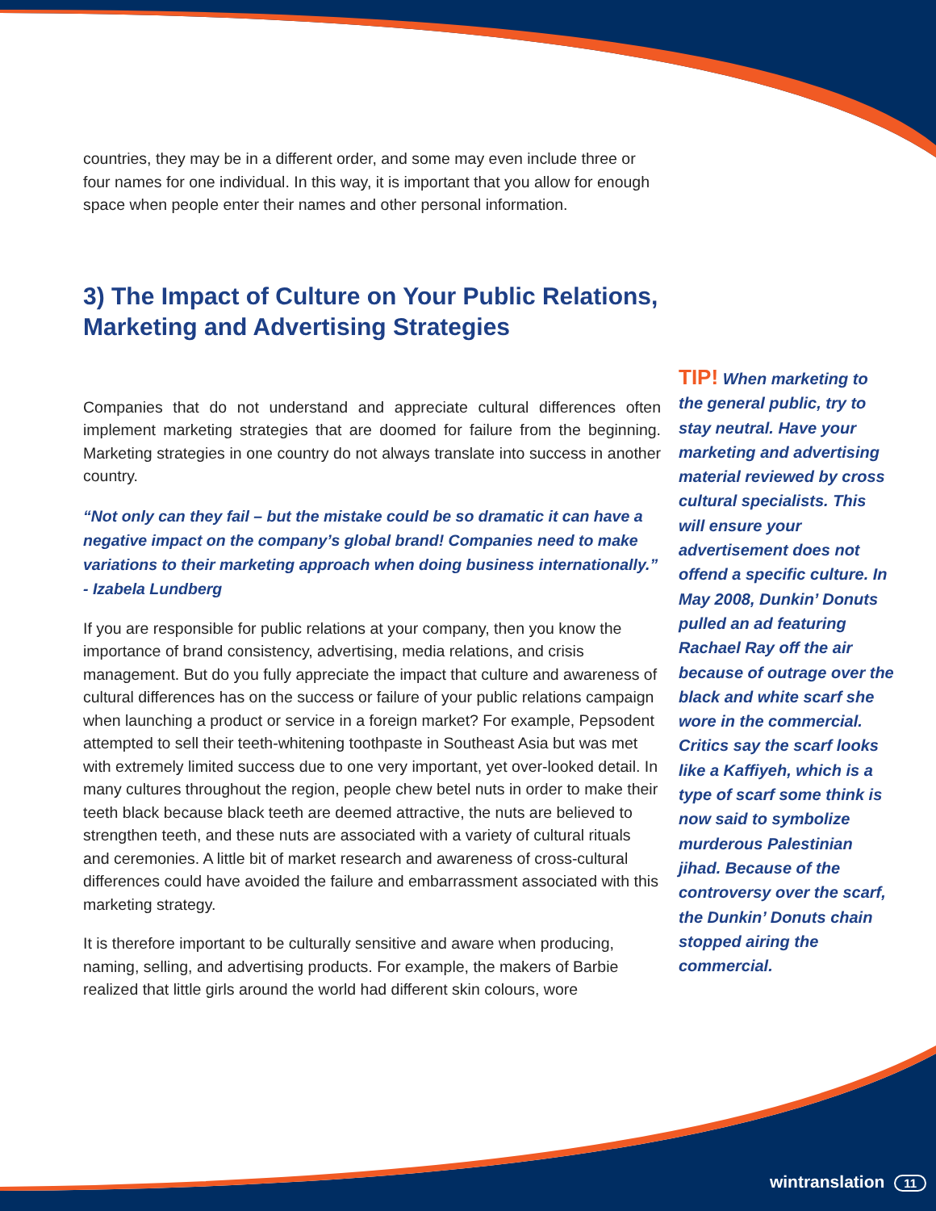countries, they may be in a different order, and some may even include three or four names for one individual. In this way, it is important that you allow for enough space when people enter their names and other personal information.
3) The Impact of Culture on Your Public Relations, Marketing and Advertising Strategies
Companies that do not understand and appreciate cultural differences often implement marketing strategies that are doomed for failure from the beginning. Marketing strategies in one country do not always translate into success in another country.
“Not only can they fail – but the mistake could be so dramatic it can have a negative impact on the company’s global brand! Companies need to make variations to their marketing approach when doing business internationally.” - Izabela Lundberg
If you are responsible for public relations at your company, then you know the importance of brand consistency, advertising, media relations, and crisis management. But do you fully appreciate the impact that culture and awareness of cultural differences has on the success or failure of your public relations campaign when launching a product or service in a foreign market? For example, Pepsodent attempted to sell their teeth-whitening toothpaste in Southeast Asia but was met with extremely limited success due to one very important, yet over-looked detail. In many cultures throughout the region, people chew betel nuts in order to make their teeth black because black teeth are deemed attractive, the nuts are believed to strengthen teeth, and these nuts are associated with a variety of cultural rituals and ceremonies. A little bit of market research and awareness of cross-cultural differences could have avoided the failure and embarrassment associated with this marketing strategy.
It is therefore important to be culturally sensitive and aware when producing, naming, selling, and advertising products. For example, the makers of Barbie realized that little girls around the world had different skin colours, wore
TIP! When marketing to the general public, try to stay neutral. Have your marketing and advertising material reviewed by cross cultural specialists. This will ensure your advertisement does not offend a specific culture. In May 2008, Dunkin’ Donuts pulled an ad featuring Rachael Ray off the air because of outrage over the black and white scarf she wore in the commercial. Critics say the scarf looks like a Kaffiyeh, which is a type of scarf some think is now said to symbolize murderous Palestinian jihad. Because of the controversy over the scarf, the Dunkin’ Donuts chain stopped airing the commercial.
wintranslation 11